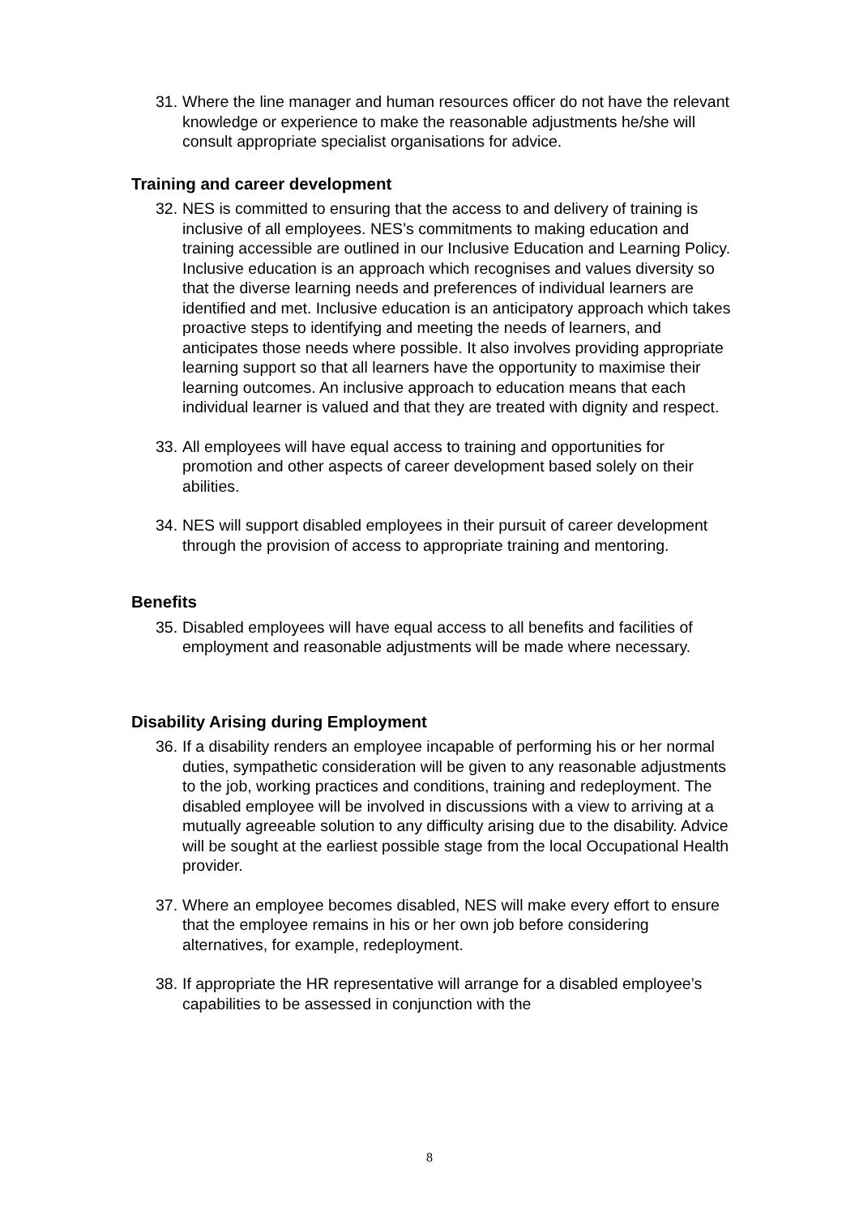31.
Where the line manager and human resources officer do not have the relevant knowledge or experience to make the reasonable adjustments he/she will consult appropriate specialist organisations for advice.
Training and career development
32.
NES is committed to ensuring that the access to and delivery of training is inclusive of all employees. NES’s commitments to making education and training accessible are outlined in our Inclusive Education and Learning Policy. Inclusive education is an approach which recognises and values diversity so that the diverse learning needs and preferences of individual learners are identified and met. Inclusive education is an anticipatory approach which takes proactive steps to identifying and meeting the needs of learners, and anticipates those needs where possible. It also involves providing appropriate learning support so that all learners have the opportunity to maximise their learning outcomes. An inclusive approach to education means that each individual learner is valued and that they are treated with dignity and respect.
33.
All employees will have equal access to training and opportunities for promotion and other aspects of career development based solely on their abilities.
34.
NES will support disabled employees in their pursuit of career development through the provision of access to appropriate training and mentoring.
Benefits
35.
Disabled employees will have equal access to all benefits and facilities of employment and reasonable adjustments will be made where necessary.
Disability Arising during Employment
36.
If a disability renders an employee incapable of performing his or her normal duties, sympathetic consideration will be given to any reasonable adjustments to the job, working practices and conditions, training and redeployment. The disabled employee will be involved in discussions with a view to arriving at a mutually agreeable solution to any difficulty arising due to the disability. Advice will be sought at the earliest possible stage from the local Occupational Health provider.
37.
Where an employee becomes disabled, NES will make every effort to ensure that the employee remains in his or her own job before considering alternatives, for example, redeployment.
38.
If appropriate the HR representative will arrange for a disabled employee’s capabilities to be assessed in conjunction with the
8